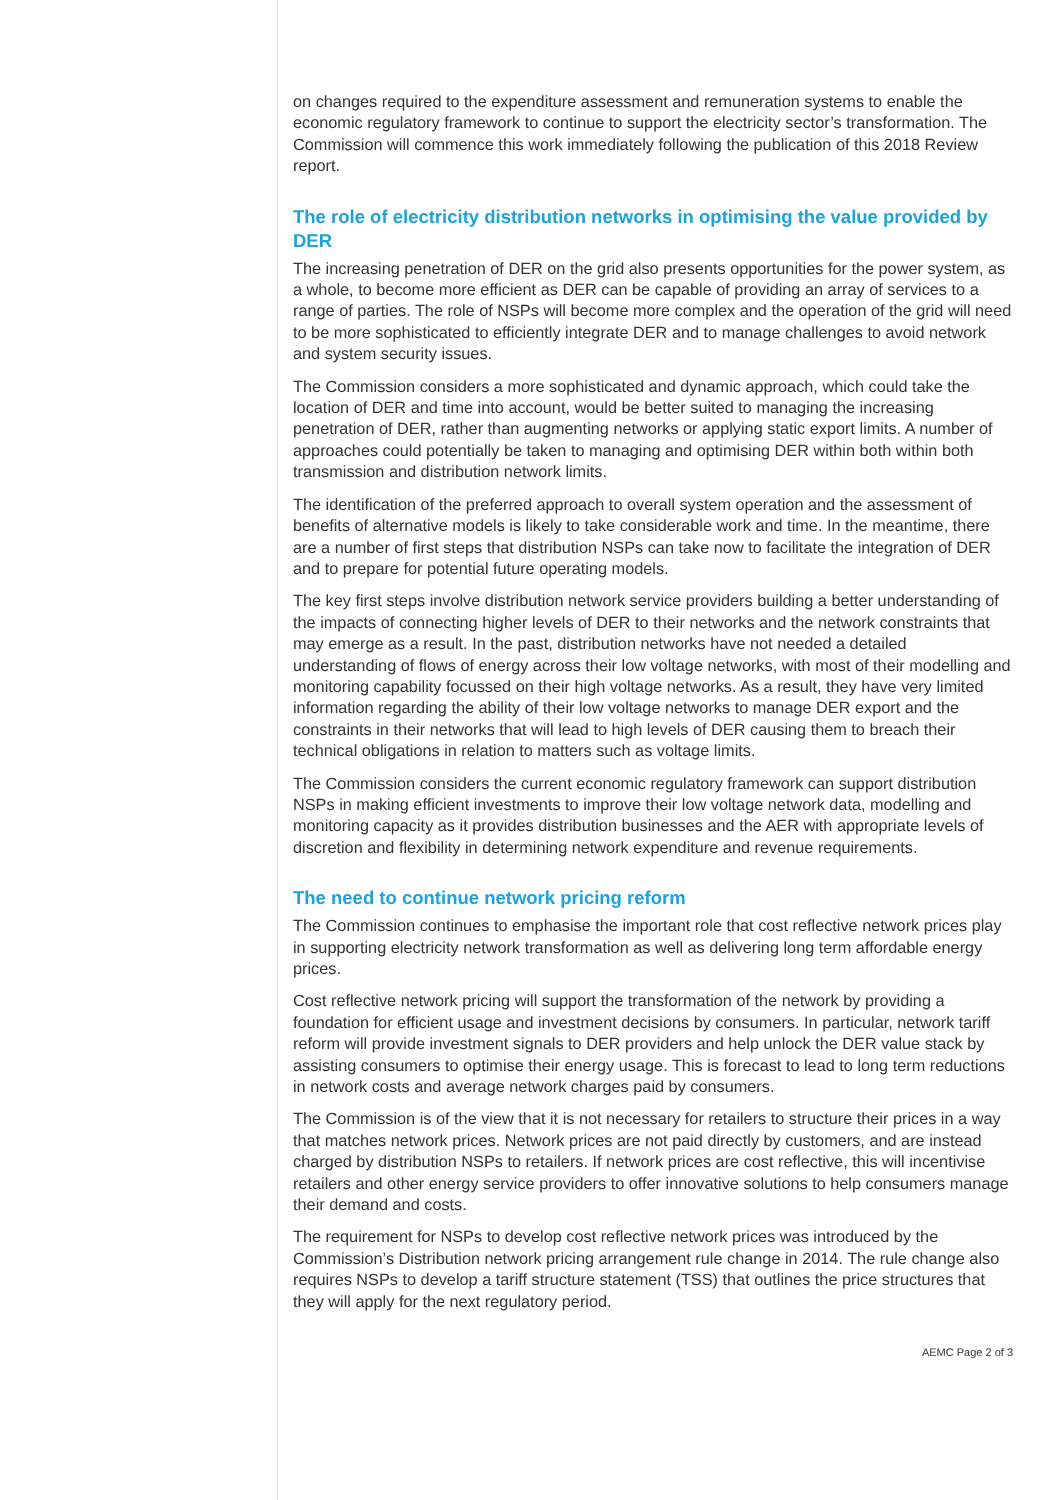on changes required to the expenditure assessment and remuneration systems to enable the economic regulatory framework to continue to support the electricity sector’s transformation. The Commission will commence this work immediately following the publication of this 2018 Review report.
The role of electricity distribution networks in optimising the value provided by DER
The increasing penetration of DER on the grid also presents opportunities for the power system, as a whole, to become more efficient as DER can be capable of providing an array of services to a range of parties. The role of NSPs will become more complex and the operation of the grid will need to be more sophisticated to efficiently integrate DER and to manage challenges to avoid network and system security issues.
The Commission considers a more sophisticated and dynamic approach, which could take the location of DER and time into account, would be better suited to managing the increasing penetration of DER, rather than augmenting networks or applying static export limits. A number of approaches could potentially be taken to managing and optimising DER within both within both transmission and distribution network limits.
The identification of the preferred approach to overall system operation and the assessment of benefits of alternative models is likely to take considerable work and time. In the meantime, there are a number of first steps that distribution NSPs can take now to facilitate the integration of DER and to prepare for potential future operating models.
The key first steps involve distribution network service providers building a better understanding of the impacts of connecting higher levels of DER to their networks and the network constraints that may emerge as a result. In the past, distribution networks have not needed a detailed understanding of flows of energy across their low voltage networks, with most of their modelling and monitoring capability focussed on their high voltage networks. As a result, they have very limited information regarding the ability of their low voltage networks to manage DER export and the constraints in their networks that will lead to high levels of DER causing them to breach their technical obligations in relation to matters such as voltage limits.
The Commission considers the current economic regulatory framework can support distribution NSPs in making efficient investments to improve their low voltage network data, modelling and monitoring capacity as it provides distribution businesses and the AER with appropriate levels of discretion and flexibility in determining network expenditure and revenue requirements.
The need to continue network pricing reform
The Commission continues to emphasise the important role that cost reflective network prices play in supporting electricity network transformation as well as delivering long term affordable energy prices.
Cost reflective network pricing will support the transformation of the network by providing a foundation for efficient usage and investment decisions by consumers. In particular, network tariff reform will provide investment signals to DER providers and help unlock the DER value stack by assisting consumers to optimise their energy usage. This is forecast to lead to long term reductions in network costs and average network charges paid by consumers.
The Commission is of the view that it is not necessary for retailers to structure their prices in a way that matches network prices. Network prices are not paid directly by customers, and are instead charged by distribution NSPs to retailers. If network prices are cost reflective, this will incentivise retailers and other energy service providers to offer innovative solutions to help consumers manage their demand and costs.
The requirement for NSPs to develop cost reflective network prices was introduced by the Commission’s Distribution network pricing arrangement rule change in 2014. The rule change also requires NSPs to develop a tariff structure statement (TSS) that outlines the price structures that they will apply for the next regulatory period.
AEMC Page 2 of 3